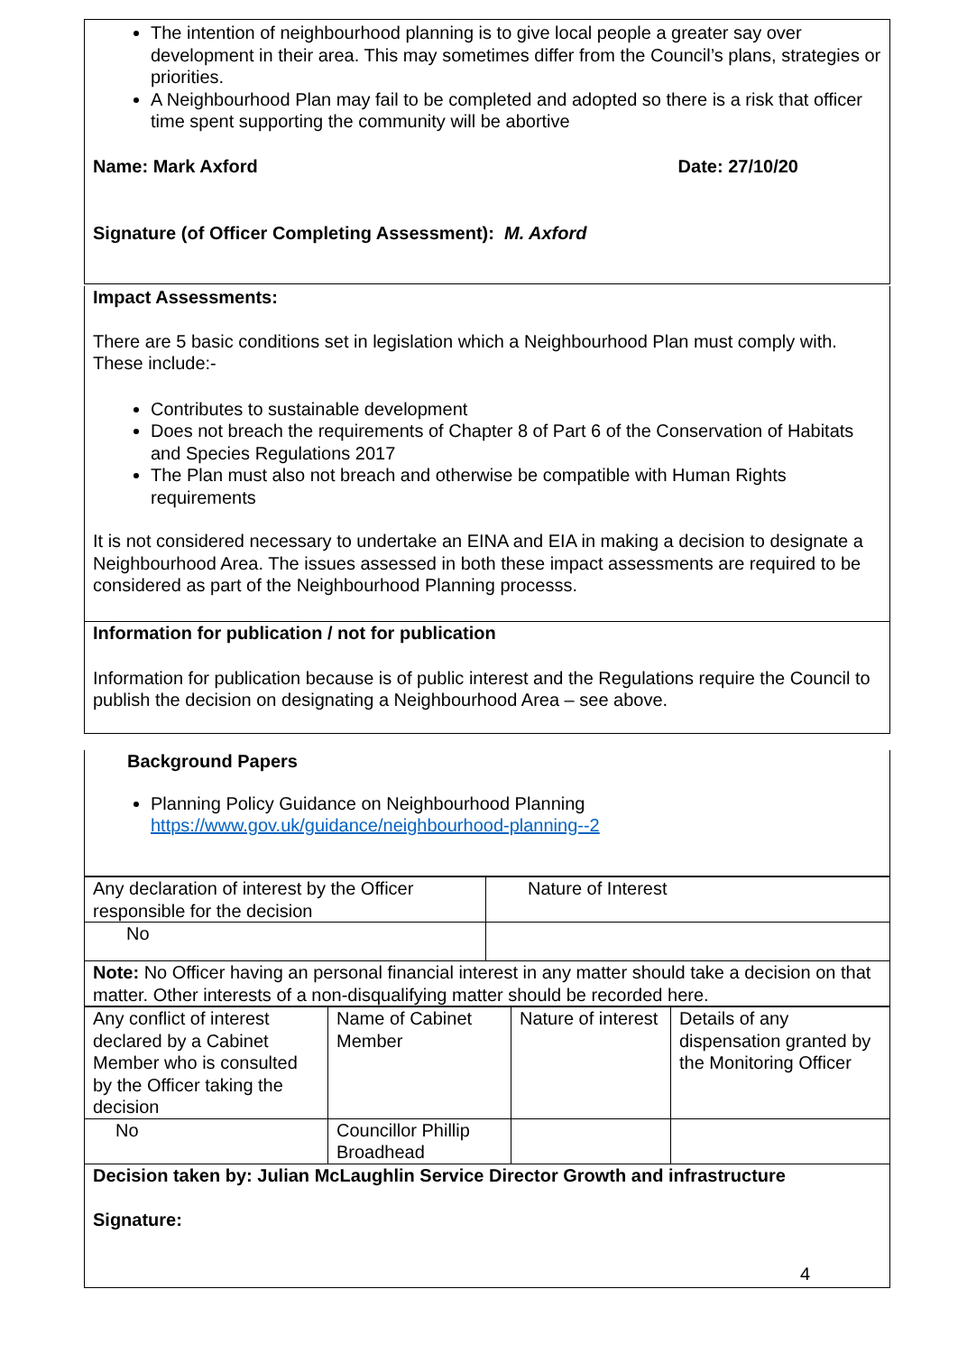The intention of neighbourhood planning is to give local people a greater say over development in their area. This may sometimes differ from the Council’s plans, strategies or priorities.
A Neighbourhood Plan may fail to be completed and adopted so there is a risk that officer time spent supporting the community will be abortive
Name: Mark Axford Date: 27/10/20
Signature (of Officer Completing Assessment): M. Axford
Impact Assessments:
There are 5 basic conditions set in legislation which a Neighbourhood Plan must comply with. These include:-
Contributes to sustainable development
Does not breach the requirements of Chapter 8 of Part 6 of the Conservation of Habitats and Species Regulations 2017
The Plan must also not breach and otherwise be compatible with Human Rights requirements
It is not considered necessary to undertake an EINA and EIA in making a decision to designate a Neighbourhood Area. The issues assessed in both these impact assessments are required to be considered as part of the Neighbourhood Planning processs.
Information for publication / not for publication
Information for publication because is of public interest and the Regulations require the Council to publish the decision on designating a Neighbourhood Area – see above.
Background Papers
Planning Policy Guidance on Neighbourhood Planning
https://www.gov.uk/guidance/neighbourhood-planning--2
| Any declaration of interest by the Officer responsible for the decision | Nature of Interest |
| No | |
| Note: No Officer having an personal financial interest in any matter should take a decision on that matter. Other interests of a non-disqualifying matter should be recorded here. | |
| Any conflict of interest declared by a Cabinet Member who is consulted by the Officer taking the decision | Name of Cabinet Member | Nature of interest | Details of any dispensation granted by the Monitoring Officer |
| No | Councillor Phillip Broadhead | | |
| Decision taken by: Julian McLaughlin Service Director Growth and infrastructure Signature: | | | |
4